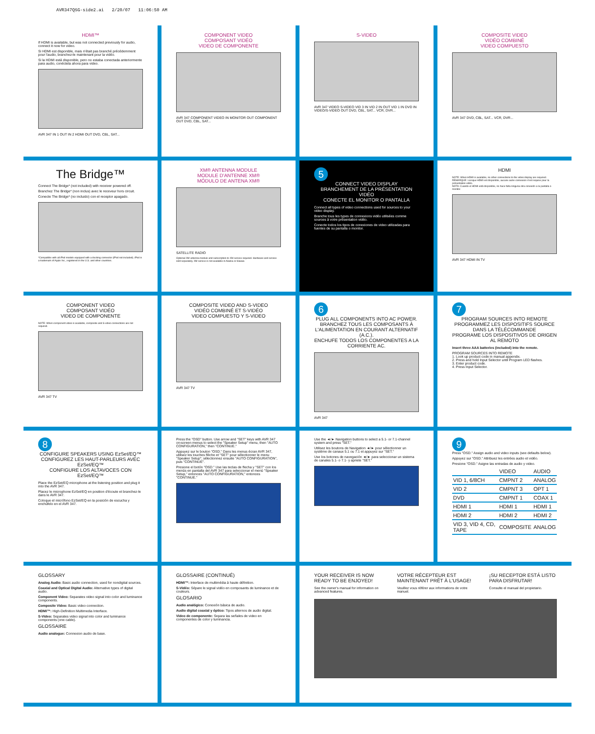AVR347QSG-side2.ai 2/20/07 11:06:50 AM
HDMI™
If HDMI is available, but was not connected previously for audio, connect it now for video.
Si HDMI est disponible, mais n'était pas branché précédemment pour l'audio, branchez-le maintenant pour la vidéo.
Si la HDMI está disponible, pero no estaba conectada anteriormente para audio, conéctela ahora para video.
AVR 347 IN 1 OUT IN 2 HDMI OUT DVD, CBL, SAT...
COMPONENT VIDEO
COMPOSANT VIDÉO
VIDEO DE COMPONENTE
AVR 347 COMPONENT VIDEO IN MONITOR OUT COMPONENT OUT DVD, CBL, SAT...
S-VIDEO
AVR 347 VIDEO S-VIDEO VID 3 IN VID 2 IN OUT VID 1 IN DVD IN VIDEO/S-VIDEO OUT DVD, CBL, SAT... VCR, DVR...
COMPOSITE VIDEO
VIDÉO COMBINÉ
VIDEO COMPUESTO
AVR 347 DVD, CBL, SAT... VCR, DVR...
The Bridge™
Connect The Bridge* (not included) with receiver powered off.
Branchez The Bridge* (non inclus) avec le receveur hors circuit.
Conecte The Bridge* (no incluido) con el receptor apagado.
*Compatible with all iPod models equipped with a docking connector (iPod not included). iPod is a trademark of Apple Inc., registered in the U.S. and other countries.
XM® ANTENNA MODULE
MODULE D'ANTENNE XM®
MÓDULO DE ANTENA XM®
SATELLITE RADIO
Optional XM antenna module and subscription to XM service required. Hardware and service sold separately. XM service is not available in Alaska or Hawaii.
5
CONNECT VIDEO DISPLAY
BRANCHEMENT DE LA PRÉSENTATION VIDÉO
CONECTE EL MONITOR O PANTALLA
Connect all types of video connections used for sources to your video display.
Branche tous les types de connexions vidéo utilisées comme sources à votre présentation vidéo.
Conecte todos los tipos de conexiones de video utilizadas para fuentes de su pantalla o monitor.
HDMI
NOTE: When HDMI is available, no other connections to the video display are required.
REMARQUE: Lorsque HDMI est disponible, aucune autre connexion n'est requise pour la présentation vidéo.
NOTA: Cuando el HDMI está disponible, no hace falta ninguna otra conexión a la pantalla o monitor.
AVR 347 HDMI IN TV
COMPONENT VIDEO
COMPOSANT VIDÉO
VIDEO DE COMPONENTE
NOTE: When component video is available, composite and S-video connections are not required.
AVR 347 TV
COMPOSITE VIDEO AND S-VIDEO
VIDÉO COMBINÉ ET S-VIDÉO
VIDEO COMPUESTO Y S-VIDEO
AVR 347 TV
6
PLUG ALL COMPONENTS INTO AC POWER.
BRANCHEZ TOUS LES COMPOSANTS À L'ALIMENTATION EN COURANT ALTERNATIF (A.C.).
ENCHUFE TODOS LOS COMPONENTES A LA CORRIENTE AC.
AVR 347
7
PROGRAM SOURCES INTO REMOTE
PROGRAMMEZ LES DISPOSITIFS SOURCE DANS LA TÉLÉCOMMANDE
PROGRAME LOS DISPOSITIVOS DE ORIGEN AL REMOTO
Insert three AAA batteries (included) into the remote.
PROGRAM SOURCES INTO REMOTE
1. Look up product code in manual appendix.
2. Press and hold Input Selector until Program LED flashes.
3. Enter product code.
4. Press Input Selector.
8
CONFIGURE SPEAKERS USING EzSet/EQ™
CONFIGUREZ LES HAUT-PARLEURS AVEC EzSet/EQ™
CONFIGURE LOS ALTAVOCES CON EzSet/EQ™
Place the EzSet/EQ microphone at the listening position and plug it into the AVR 347.
Placez le microphone EzSet/EQ en position d'écoute et branchez-le dans le AVR 347.
Coloque el micrófono EzSet/EQ en la posición de escucha y enchúfelo en el AVR 347.
Press the "OSD" button. Use arrow and "SET" keys with AVR 347 on-screen menus to select the "Speaker Setup" menu, then "AUTO CONFIGURATION," then "CONTINUE."
Appuyez sur le bouton "OSD." Dans les menus écran AVR 347, utilisez les touches flèche et "SET" pour sélectionner le menu "Speaker Setup"; sélectionnez ensuite "AUTO CONFIGURATION", puis "CONTINUE".
Presione el botón "OSD." Use las teclas de flecha y "SET" con los menús en pantalla del AVR 347 para seleccionar el menú "Speaker Setup," entonces "AUTO CONFIGURATION," entonces "CONTINUE."
Use the ◄/► Navigation buttons to select a 5.1- or 7.1-channel system and press "SET."
Utilisez les boutons de Navigation ◄/► pour sélectionner un système de canaux 5.1 ou 7.1 et appuyez sur "SET."
Use los botones de navegación ◄/► para seleccionar un sistema de canales 5.1- o 7.1- y apriete "SET."
9
Press "OSD." Assign audio and video inputs (see defaults below).
Appuyez sur "OSD." Attribuez les entrées audio et vidéo.
Presione "OSD." Asigne las entradas de audio y video.
| | VIDEO | AUDIO |
| --- | --- | --- |
| VID 1, 6/8CH | CMPNT 2 | ANALOG |
| VID 2 | CMPNT 3 | OPT 1 |
| DVD | CMPNT 1 | COAX 1 |
| HDMI 1 | HDMI 1 | HDMI 1 |
| HDMI 2 | HDMI 2 | HDMI 2 |
| VID 3, VID 4, CD, TAPE | COMPOSITE | ANALOG |
GLOSSARY
Analog Audio: Basic audio connection, used for nondigital sources.
Coaxial and Optical Digital Audio: Alternative types of digital audio.
Component Video: Separates video signal into color and luminance components.
Composite Video: Basic video connection.
HDMI™: High-Definition Multimedia Interface.
S-Video: Separates video signal into color and luminance components (one cable).
GLOSSAIRE
Audio analogue: Connexion audio de base.
GLOSSAIRE (CONTINUÉ)
HDMI™: Interface de multimédia à haute définition.
S-Vidéo: Sépare le signal vidéo en composants de luminance et de couleurs.
GLOSARIO
Audio analógico: Conexión básica de audio.
Audio digital coaxial y óptico: Tipos alternos de audio digital.
Video de componente: Separa las señales de video en componentes de color y luminancia.
YOUR RECEIVER IS NOW READY TO BE ENJOYED!
See the owner's manual for information on advanced features.
VOTRE RÉCEPTEUR EST MAINTENANT PRÊT À L'USAGE!
Veuillez vous référer aux informations de votre manuel.
¡SU RECEPTOR ESTÁ LISTO PARA DISFRUTAR!
Consulte el manual del propietario.